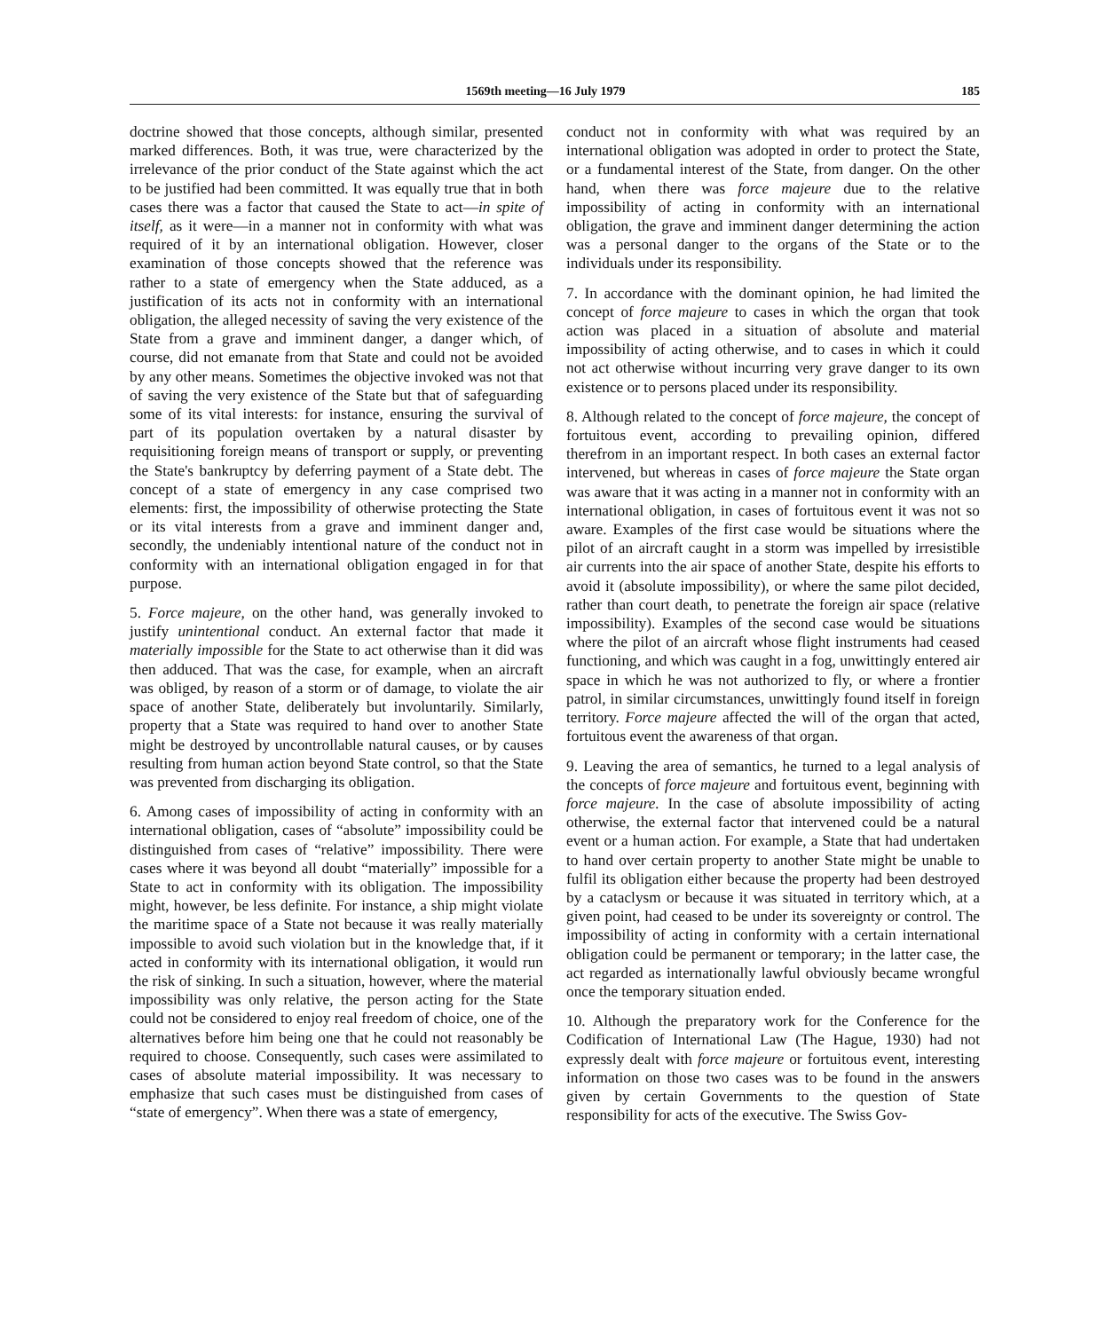1569th meeting—16 July 1979 185
doctrine showed that those concepts, although similar, presented marked differences. Both, it was true, were characterized by the irrelevance of the prior conduct of the State against which the act to be justified had been committed. It was equally true that in both cases there was a factor that caused the State to act—in spite of itself, as it were—in a manner not in conformity with what was required of it by an international obligation. However, closer examination of those concepts showed that the reference was rather to a state of emergency when the State adduced, as a justification of its acts not in conformity with an international obligation, the alleged necessity of saving the very existence of the State from a grave and imminent danger, a danger which, of course, did not emanate from that State and could not be avoided by any other means. Sometimes the objective invoked was not that of saving the very existence of the State but that of safeguarding some of its vital interests: for instance, ensuring the survival of part of its population overtaken by a natural disaster by requisitioning foreign means of transport or supply, or preventing the State's bankruptcy by deferring payment of a State debt. The concept of a state of emergency in any case comprised two elements: first, the impossibility of otherwise protecting the State or its vital interests from a grave and imminent danger and, secondly, the undeniably intentional nature of the conduct not in conformity with an international obligation engaged in for that purpose.
5. Force majeure, on the other hand, was generally invoked to justify unintentional conduct. An external factor that made it materially impossible for the State to act otherwise than it did was then adduced. That was the case, for example, when an aircraft was obliged, by reason of a storm or of damage, to violate the air space of another State, deliberately but involuntarily. Similarly, property that a State was required to hand over to another State might be destroyed by uncontrollable natural causes, or by causes resulting from human action beyond State control, so that the State was prevented from discharging its obligation.
6. Among cases of impossibility of acting in conformity with an international obligation, cases of “absolute” impossibility could be distinguished from cases of “relative” impossibility. There were cases where it was beyond all doubt “materially” impossible for a State to act in conformity with its obligation. The impossibility might, however, be less definite. For instance, a ship might violate the maritime space of a State not because it was really materially impossible to avoid such violation but in the knowledge that, if it acted in conformity with its international obligation, it would run the risk of sinking. In such a situation, however, where the material impossibility was only relative, the person acting for the State could not be considered to enjoy real freedom of choice, one of the alternatives before him being one that he could not reasonably be required to choose. Consequently, such cases were assimilated to cases of absolute material impossibility. It was necessary to emphasize that such cases must be distinguished from cases of “state of emergency”. When there was a state of emergency,
conduct not in conformity with what was required by an international obligation was adopted in order to protect the State, or a fundamental interest of the State, from danger. On the other hand, when there was force majeure due to the relative impossibility of acting in conformity with an international obligation, the grave and imminent danger determining the action was a personal danger to the organs of the State or to the individuals under its responsibility.
7. In accordance with the dominant opinion, he had limited the concept of force majeure to cases in which the organ that took action was placed in a situation of absolute and material impossibility of acting otherwise, and to cases in which it could not act otherwise without incurring very grave danger to its own existence or to persons placed under its responsibility.
8. Although related to the concept of force majeure, the concept of fortuitous event, according to prevailing opinion, differed therefrom in an important respect. In both cases an external factor intervened, but whereas in cases of force majeure the State organ was aware that it was acting in a manner not in conformity with an international obligation, in cases of fortuitous event it was not so aware. Examples of the first case would be situations where the pilot of an aircraft caught in a storm was impelled by irresistible air currents into the air space of another State, despite his efforts to avoid it (absolute impossibility), or where the same pilot decided, rather than court death, to penetrate the foreign air space (relative impossibility). Examples of the second case would be situations where the pilot of an aircraft whose flight instruments had ceased functioning, and which was caught in a fog, unwittingly entered air space in which he was not authorized to fly, or where a frontier patrol, in similar circumstances, unwittingly found itself in foreign territory. Force majeure affected the will of the organ that acted, fortuitous event the awareness of that organ.
9. Leaving the area of semantics, he turned to a legal analysis of the concepts of force majeure and fortuitous event, beginning with force majeure. In the case of absolute impossibility of acting otherwise, the external factor that intervened could be a natural event or a human action. For example, a State that had undertaken to hand over certain property to another State might be unable to fulfil its obligation either because the property had been destroyed by a cataclysm or because it was situated in territory which, at a given point, had ceased to be under its sovereignty or control. The impossibility of acting in conformity with a certain international obligation could be permanent or temporary; in the latter case, the act regarded as internationally lawful obviously became wrongful once the temporary situation ended.
10. Although the preparatory work for the Conference for the Codification of International Law (The Hague, 1930) had not expressly dealt with force majeure or fortuitous event, interesting information on those two cases was to be found in the answers given by certain Governments to the question of State responsibility for acts of the executive. The Swiss Gov-